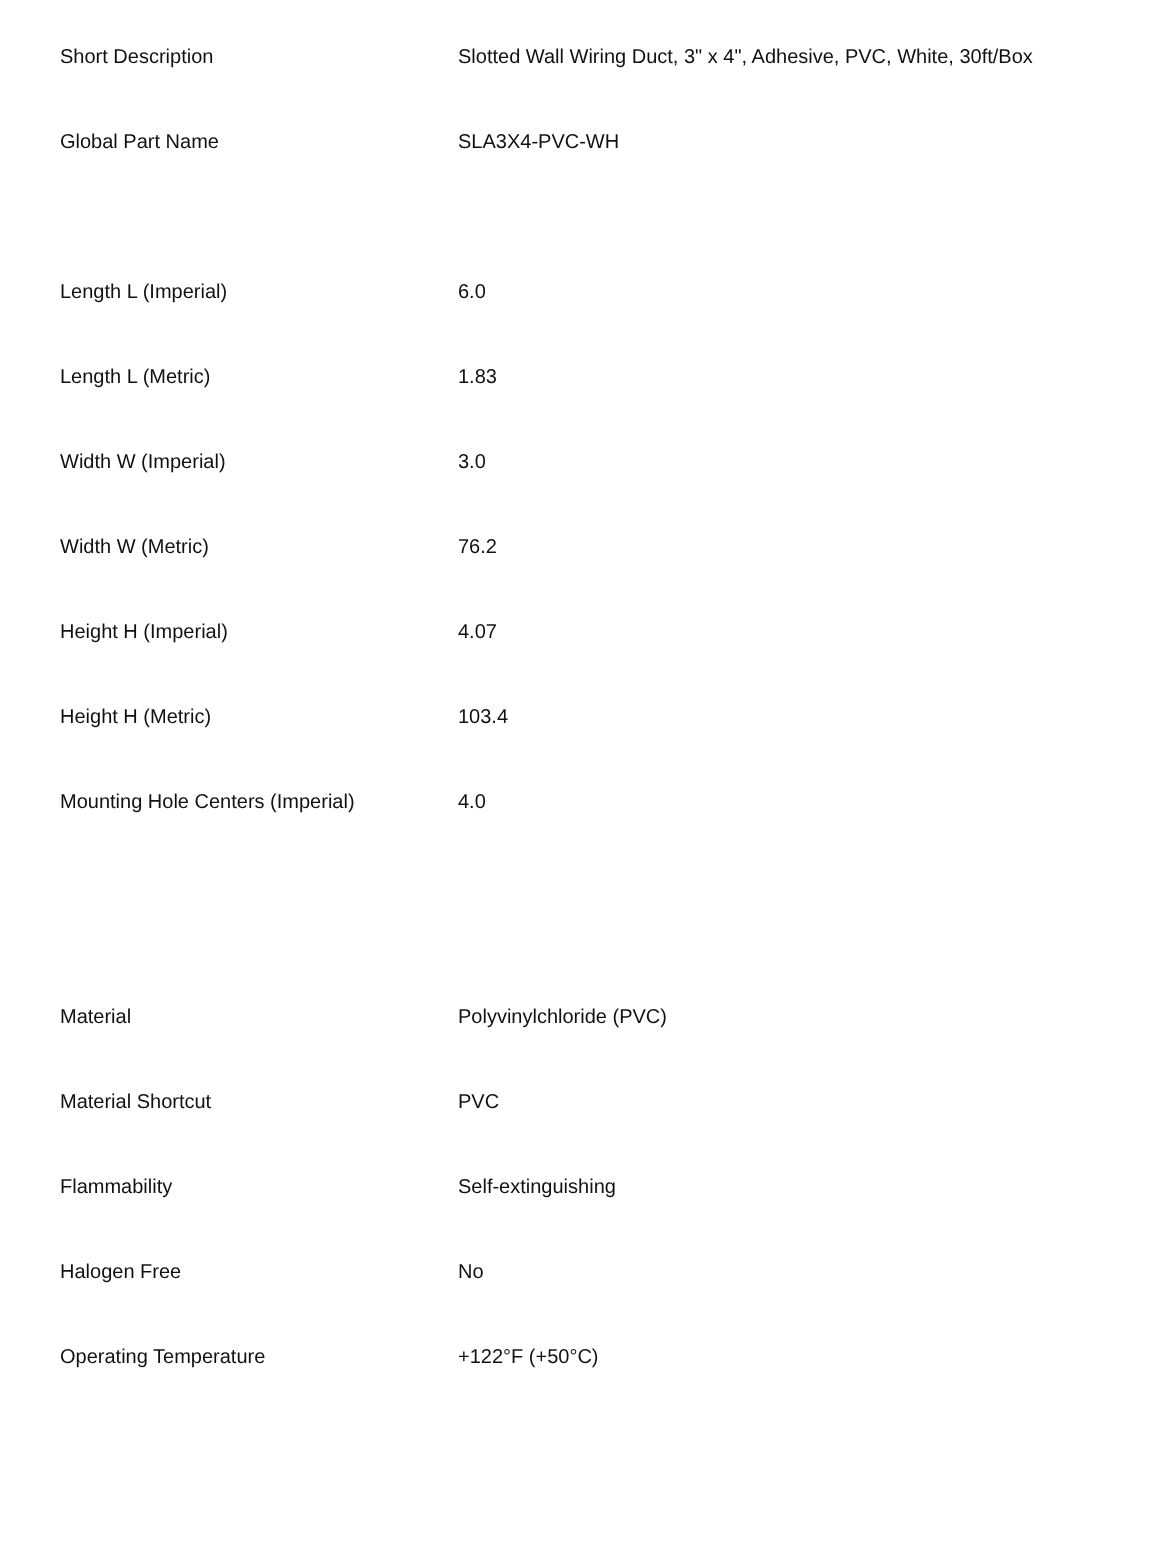| Short Description | Slotted Wall Wiring Duct, 3" x 4", Adhesive, PVC, White, 30ft/Box |
| Global Part Name | SLA3X4-PVC-WH |
| Length L (Imperial) | 6.0 |
| Length L (Metric) | 1.83 |
| Width W (Imperial) | 3.0 |
| Width W (Metric) | 76.2 |
| Height H (Imperial) | 4.07 |
| Height H (Metric) | 103.4 |
| Mounting Hole Centers (Imperial) | 4.0 |
| Material | Polyvinylchloride (PVC) |
| Material Shortcut | PVC |
| Flammability | Self-extinguishing |
| Halogen Free | No |
| Operating Temperature | +122°F (+50°C) |